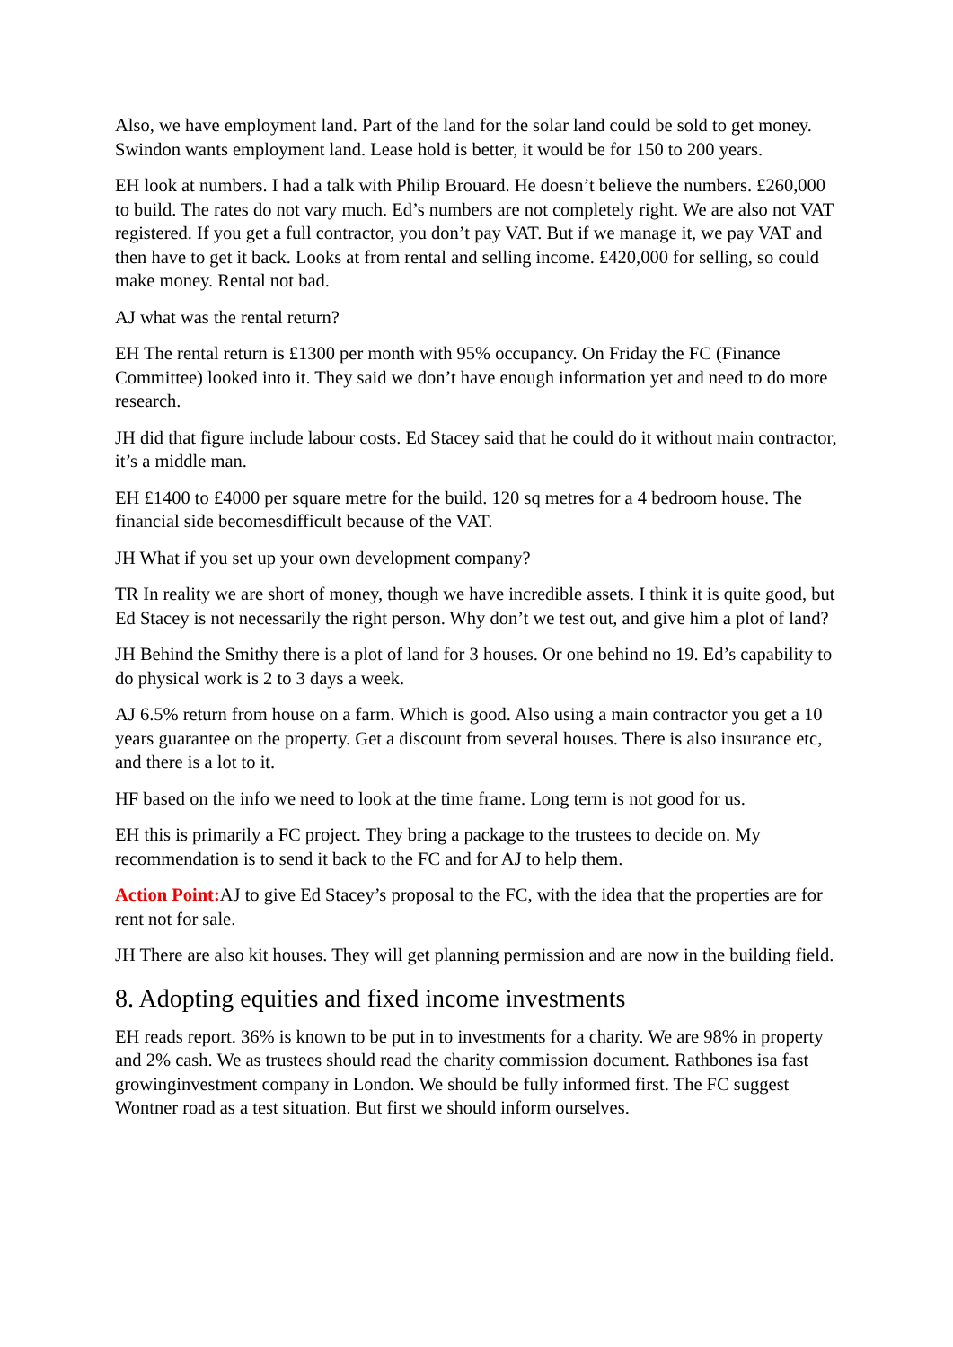Also, we have employment land. Part of the land for the solar land could be sold to get money. Swindon wants employment land. Lease hold is better, it would be for 150 to 200 years.
EH look at numbers. I had a talk with Philip Brouard. He doesn’t believe the numbers. £260,000 to build. The rates do not vary much. Ed’s numbers are not completely right. We are also not VAT registered. If you get a full contractor, you don’t pay VAT. But if we manage it, we pay VAT and then have to get it back. Looks at from rental and selling income. £420,000 for selling, so could make money. Rental not bad.
AJ what was the rental return?
EH The rental return is £1300 per month with 95% occupancy. On Friday the FC (Finance Committee) looked into it. They said we don’t have enough information yet and need to do more research.
JH did that figure include labour costs. Ed Stacey said that he could do it without main contractor, it’s a middle man.
EH £1400 to £4000 per square metre for the build. 120 sq metres for a 4 bedroom house. The financial side becomesdifficult because of the VAT.
JH What if you set up your own development company?
TR In reality we are short of money, though we have incredible assets. I think it is quite good, but Ed Stacey is not necessarily the right person. Why don’t we test out, and give him a plot of land?
JH Behind the Smithy there is a plot of land for 3 houses. Or one behind no 19. Ed’s capability to do physical work is 2 to 3 days a week.
AJ 6.5% return from house on a farm. Which is good. Also using a main contractor you get a 10 years guarantee on the property. Get a discount from several houses. There is also insurance etc, and there is a lot to it.
HF based on the info we need to look at the time frame. Long term is not good for us.
EH this is primarily a FC project. They bring a package to the trustees to decide on. My recommendation is to send it back to the FC and for AJ to help them.
Action Point: AJ to give Ed Stacey’s proposal to the FC, with the idea that the properties are for rent not for sale.
JH There are also kit houses. They will get planning permission and are now in the building field.
8. Adopting equities and fixed income investments
EH reads report. 36% is known to be put in to investments for a charity. We are 98% in property and 2% cash. We as trustees should read the charity commission document. Rathbones isa fast growinginvestment company in London. We should be fully informed first. The FC suggest Wontner road as a test situation. But first we should inform ourselves.